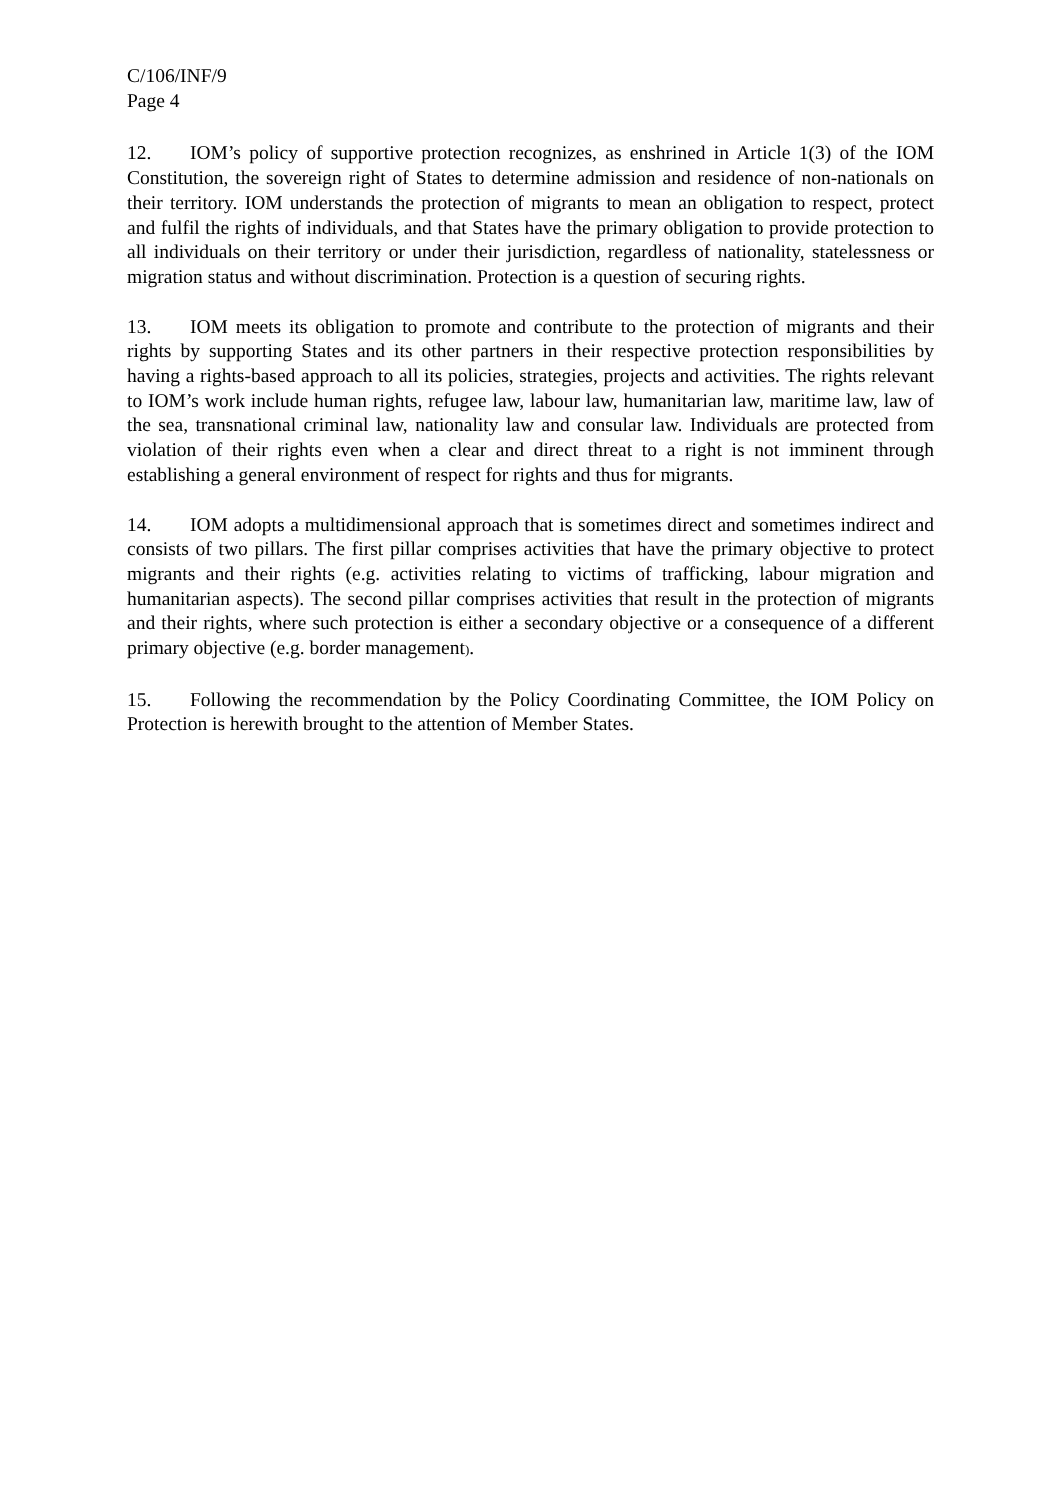C/106/INF/9
Page 4
12. IOM’s policy of supportive protection recognizes, as enshrined in Article 1(3) of the IOM Constitution, the sovereign right of States to determine admission and residence of non-nationals on their territory. IOM understands the protection of migrants to mean an obligation to respect, protect and fulfil the rights of individuals, and that States have the primary obligation to provide protection to all individuals on their territory or under their jurisdiction, regardless of nationality, statelessness or migration status and without discrimination. Protection is a question of securing rights.
13. IOM meets its obligation to promote and contribute to the protection of migrants and their rights by supporting States and its other partners in their respective protection responsibilities by having a rights-based approach to all its policies, strategies, projects and activities. The rights relevant to IOM’s work include human rights, refugee law, labour law, humanitarian law, maritime law, law of the sea, transnational criminal law, nationality law and consular law. Individuals are protected from violation of their rights even when a clear and direct threat to a right is not imminent through establishing a general environment of respect for rights and thus for migrants.
14. IOM adopts a multidimensional approach that is sometimes direct and sometimes indirect and consists of two pillars. The first pillar comprises activities that have the primary objective to protect migrants and their rights (e.g. activities relating to victims of trafficking, labour migration and humanitarian aspects). The second pillar comprises activities that result in the protection of migrants and their rights, where such protection is either a secondary objective or a consequence of a different primary objective (e.g. border management).
15. Following the recommendation by the Policy Coordinating Committee, the IOM Policy on Protection is herewith brought to the attention of Member States.